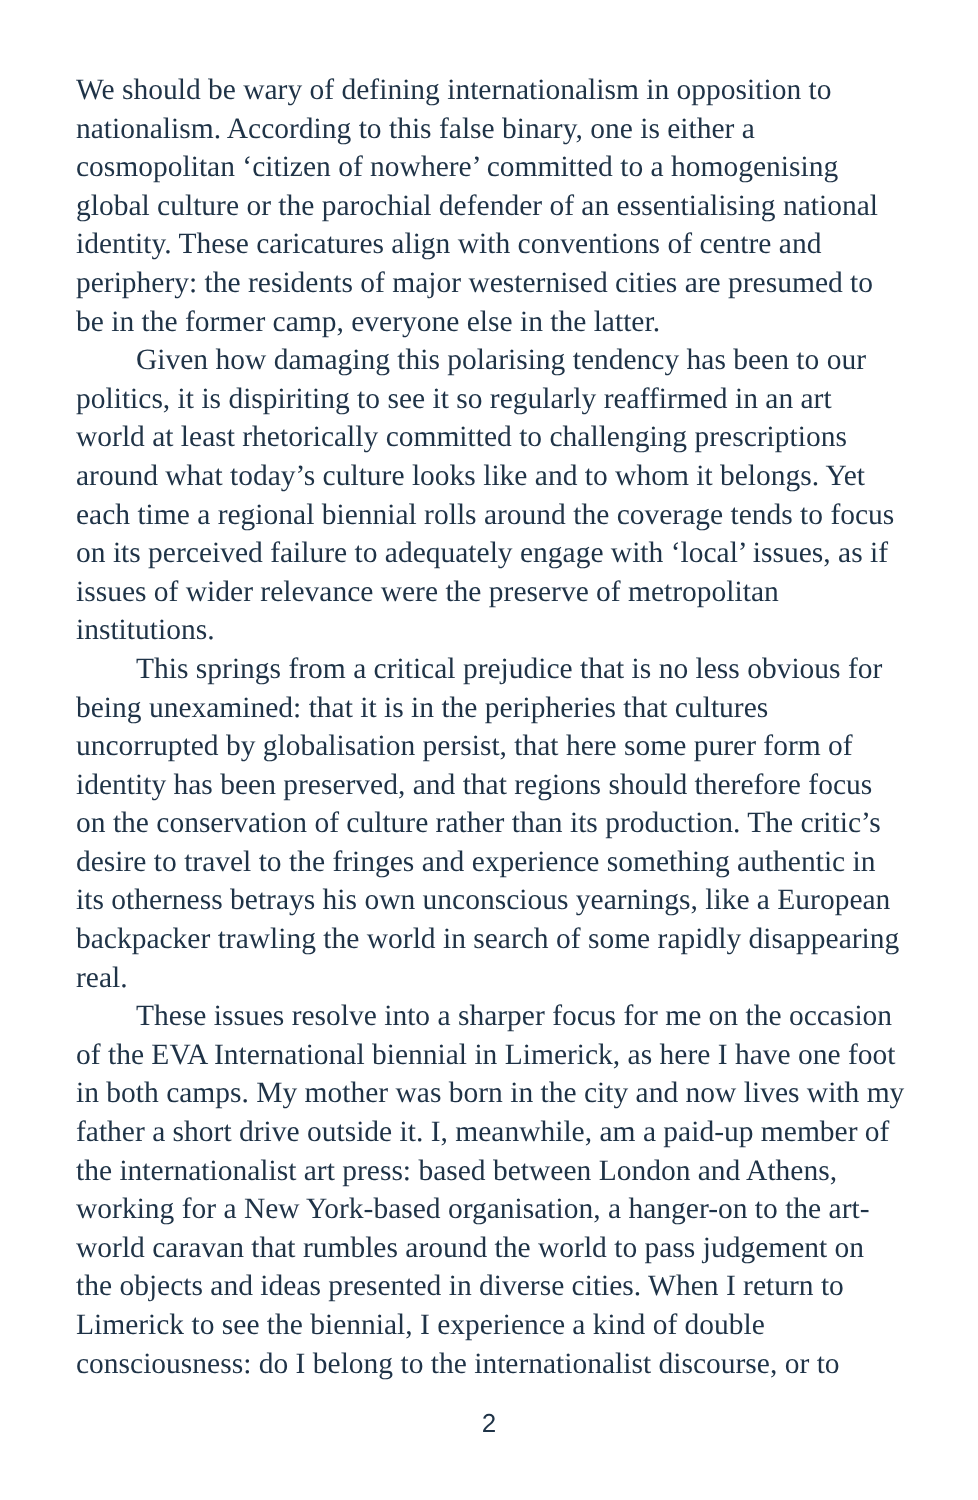We should be wary of defining internationalism in opposition to nationalism. According to this false binary, one is either a cosmopolitan ‘citizen of nowhere’ committed to a homogenising global culture or the parochial defender of an essentialising national identity. These caricatures align with conventions of centre and periphery: the residents of major westernised cities are presumed to be in the former camp, everyone else in the latter.
Given how damaging this polarising tendency has been to our politics, it is dispiriting to see it so regularly reaffirmed in an art world at least rhetorically committed to challenging prescriptions around what today’s culture looks like and to whom it belongs. Yet each time a regional biennial rolls around the coverage tends to focus on its perceived failure to adequately engage with ‘local’ issues, as if issues of wider relevance were the preserve of metropolitan institutions.
This springs from a critical prejudice that is no less obvious for being unexamined: that it is in the peripheries that cultures uncorrupted by globalisation persist, that here some purer form of identity has been preserved, and that regions should therefore focus on the conservation of culture rather than its production. The critic’s desire to travel to the fringes and experience something authentic in its otherness betrays his own unconscious yearnings, like a European backpacker trawling the world in search of some rapidly disappearing real.
These issues resolve into a sharper focus for me on the occasion of the EVA International biennial in Limerick, as here I have one foot in both camps. My mother was born in the city and now lives with my father a short drive outside it. I, meanwhile, am a paid-up member of the internationalist art press: based between London and Athens, working for a New York-based organisation, a hanger-on to the art-world caravan that rumbles around the world to pass judgement on the objects and ideas presented in diverse cities. When I return to Limerick to see the biennial, I experience a kind of double consciousness: do I belong to the internationalist discourse, or to
2